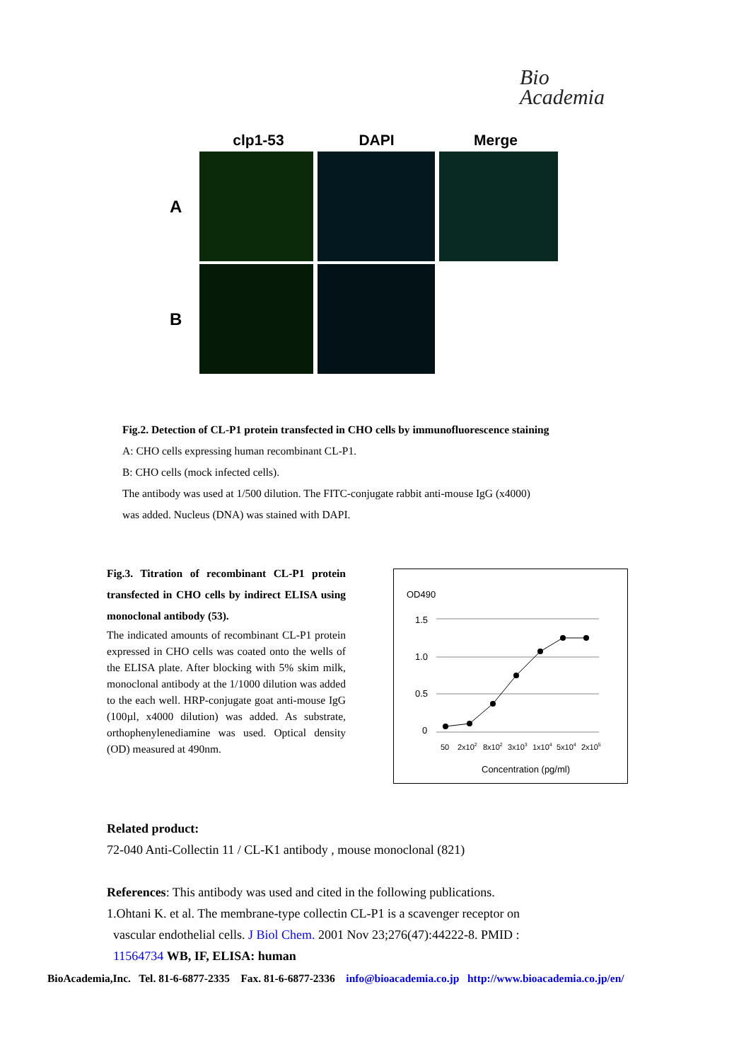Bio
Academia
clp1-53 DAPI Merge
A
B
Fig.2. Detection of CL-P1 protein transfected in CHO cells by immunofluorescence staining
A: CHO cells expressing human recombinant CL-P1.
B: CHO cells (mock infected cells).
The antibody was used at 1/500 dilution. The FITC-conjugate rabbit anti-mouse IgG (x4000)
was added. Nucleus (DNA) was stained with DAPI.
Fig.3. Titration of recombinant CL-P1 protein transfected in CHO cells by indirect ELISA using monoclonal antibody (53).
The indicated amounts of recombinant CL-P1 protein expressed in CHO cells was coated onto the wells of the ELISA plate. After blocking with 5% skim milk, monoclonal antibody at the 1/1000 dilution was added to the each well. HRP-conjugate goat anti-mouse IgG (100µl, x4000 dilution) was added. As substrate, orthophenylenediamine was used. Optical density (OD) measured at 490nm.
OD490
1.5
1.0
0.5
0
50
2x102
8x102
3x103
1x104
5x104
2x105
Concentration (pg/ml)
Related product:
72-040 Anti-Collectin 11 / CL-K1 antibody , mouse monoclonal (821)
References: This antibody was used and cited in the following publications.
1.Ohtani K. et al. The membrane-type collectin CL-P1 is a scavenger receptor on
vascular endothelial cells. J Biol Chem. 2001 Nov 23;276(47):44222-8. PMID :
11564734 WB, IF, ELISA: human
BioAcademia,Inc. Tel. 81-6-6877-2335 Fax. 81-6-6877-2336 info@bioacademia.co.jp http://www.bioacademia.co.jp/en/